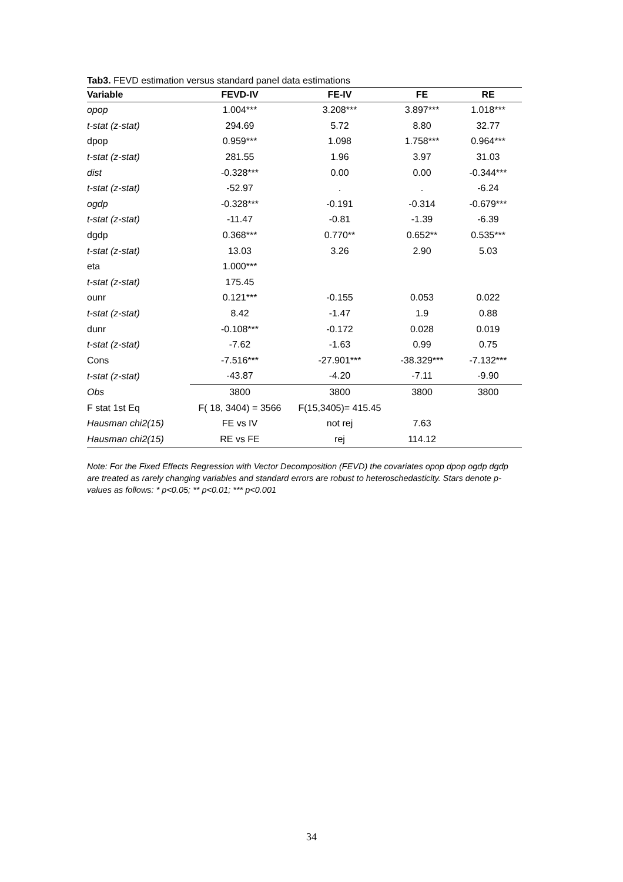Tab3. FEVD estimation versus standard panel data estimations
| Variable | FEVD-IV | FE-IV | FE | RE |
| --- | --- | --- | --- | --- |
| opop | 1.004*** | 3.208*** | 3.897*** | 1.018*** |
| t-stat (z-stat) | 294.69 | 5.72 | 8.80 | 32.77 |
| dpop | 0.959*** | 1.098 | 1.758*** | 0.964*** |
| t-stat (z-stat) | 281.55 | 1.96 | 3.97 | 31.03 |
| dist | -0.328*** | 0.00 | 0.00 | -0.344*** |
| t-stat (z-stat) | -52.97 | . | . | -6.24 |
| ogdp | -0.328*** | -0.191 | -0.314 | -0.679*** |
| t-stat (z-stat) | -11.47 | -0.81 | -1.39 | -6.39 |
| dgdp | 0.368*** | 0.770** | 0.652** | 0.535*** |
| t-stat (z-stat) | 13.03 | 3.26 | 2.90 | 5.03 |
| eta | 1.000*** | | | |
| t-stat (z-stat) | 175.45 | | | |
| ounr | 0.121*** | -0.155 | 0.053 | 0.022 |
| t-stat (z-stat) | 8.42 | -1.47 | 1.9 | 0.88 |
| dunr | -0.108*** | -0.172 | 0.028 | 0.019 |
| t-stat (z-stat) | -7.62 | -1.63 | 0.99 | 0.75 |
| Cons | -7.516*** | -27.901*** | -38.329*** | -7.132*** |
| t-stat (z-stat) | -43.87 | -4.20 | -7.11 | -9.90 |
| Obs | 3800 | 3800 | 3800 | 3800 |
| F stat 1st Eq | F( 18, 3404) = 3566 | F(15,3405)= 415.45 | | |
| Hausman chi2(15) | FE vs IV | not rej | 7.63 | |
| Hausman chi2(15) | RE vs FE | rej | 114.12 | |
Note: For the Fixed Effects Regression with Vector Decomposition (FEVD) the covariates opop dpop ogdp dgdp are treated as rarely changing variables and standard errors are robust to heteroschedasticity. Stars denote p-values as follows: * p<0.05; ** p<0.01; *** p<0.001
34